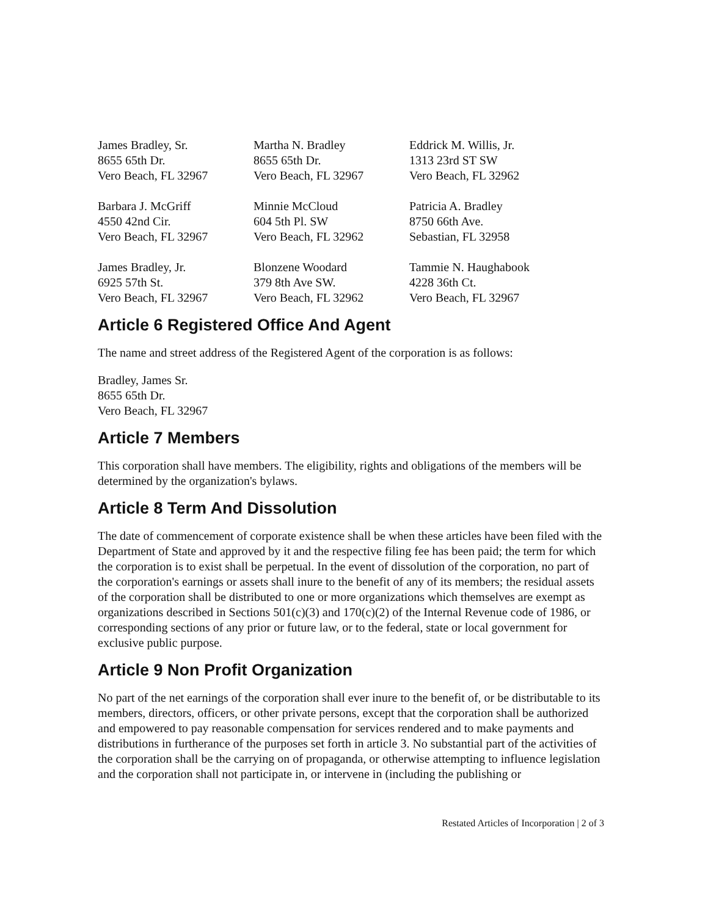James Bradley, Sr.
8655 65th Dr.
Vero Beach, FL 32967
Martha N. Bradley
8655 65th Dr.
Vero Beach, FL 32967
Eddrick M. Willis, Jr.
1313 23rd ST SW
Vero Beach, FL 32962
Barbara J. McGriff
4550 42nd Cir.
Vero Beach, FL 32967
Minnie McCloud
604 5th Pl. SW
Vero Beach, FL 32962
Patricia A. Bradley
8750 66th Ave.
Sebastian, FL 32958
James Bradley, Jr.
6925 57th St.
Vero Beach, FL 32967
Blonzene Woodard
379 8th Ave SW.
Vero Beach, FL 32962
Tammie N. Haughabook
4228 36th Ct.
Vero Beach, FL 32967
Article 6 Registered Office And Agent
The name and street address of the Registered Agent of the corporation is as follows:
Bradley, James Sr.
8655 65th Dr.
Vero Beach, FL 32967
Article 7 Members
This corporation shall have members. The eligibility, rights and obligations of the members will be determined by the organization's bylaws.
Article 8 Term And Dissolution
The date of commencement of corporate existence shall be when these articles have been filed with the Department of State and approved by it and the respective filing fee has been paid; the term for which the corporation is to exist shall be perpetual. In the event of dissolution of the corporation, no part of the corporation's earnings or assets shall inure to the benefit of any of its members; the residual assets of the corporation shall be distributed to one or more organizations which themselves are exempt as organizations described in Sections 501(c)(3) and 170(c)(2) of the Internal Revenue code of 1986, or corresponding sections of any prior or future law, or to the federal, state or local government for exclusive public purpose.
Article 9 Non Profit Organization
No part of the net earnings of the corporation shall ever inure to the benefit of, or be distributable to its members, directors, officers, or other private persons, except that the corporation shall be authorized and empowered to pay reasonable compensation for services rendered and to make payments and distributions in furtherance of the purposes set forth in article 3. No substantial part of the activities of the corporation shall be the carrying on of propaganda, or otherwise attempting to influence legislation and the corporation shall not participate in, or intervene in (including the publishing or
Restated Articles of Incorporation | 2 of 3